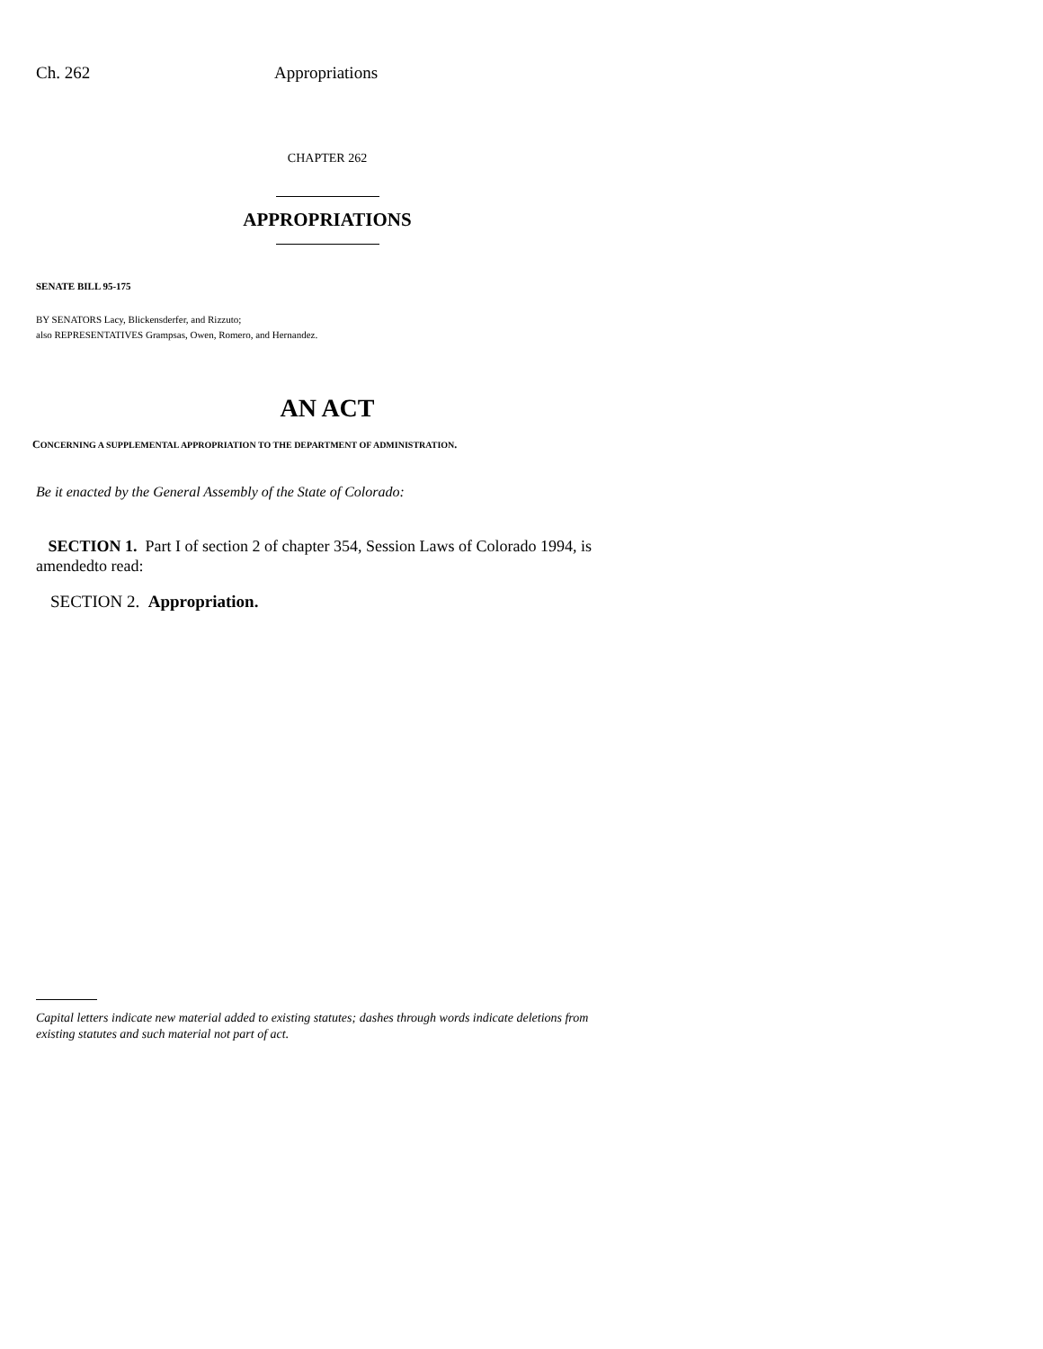Ch. 262 Appropriations
CHAPTER 262
APPROPRIATIONS
SENATE BILL 95-175
BY SENATORS Lacy, Blickensderfer, and Rizzuto;
also REPRESENTATIVES Grampsas, Owen, Romero, and Hernandez.
AN ACT
CONCERNING A SUPPLEMENTAL APPROPRIATION TO THE DEPARTMENT OF ADMINISTRATION.
Be it enacted by the General Assembly of the State of Colorado:
SECTION 1. Part I of section 2 of chapter 354, Session Laws of Colorado 1994, is amendedto read:
SECTION 2. Appropriation.
Capital letters indicate new material added to existing statutes; dashes through words indicate deletions from existing statutes and such material not part of act.